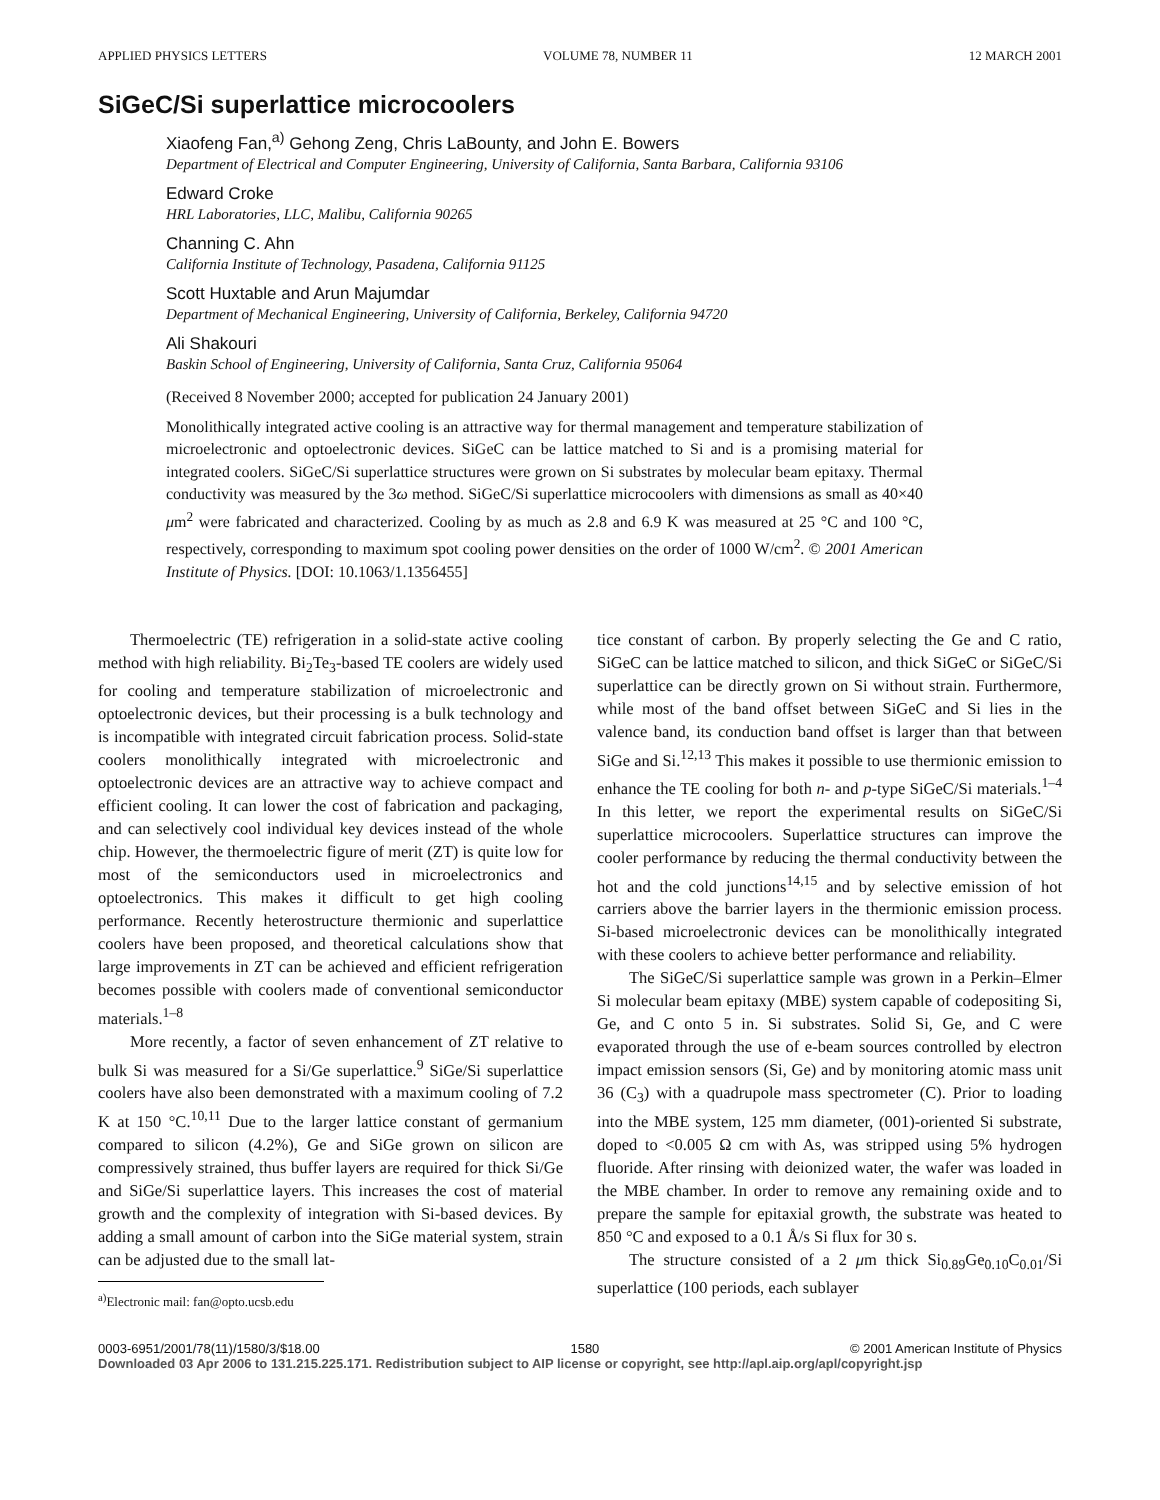APPLIED PHYSICS LETTERS VOLUME 78, NUMBER 11 12 MARCH 2001
SiGeC/Si superlattice microcoolers
Xiaofeng Fan,<sup>a)</sup> Gehong Zeng, Chris LaBounty, and John E. Bowers
Department of Electrical and Computer Engineering, University of California, Santa Barbara, California 93106
Edward Croke
HRL Laboratories, LLC, Malibu, California 90265
Channing C. Ahn
California Institute of Technology, Pasadena, California 91125
Scott Huxtable and Arun Majumdar
Department of Mechanical Engineering, University of California, Berkeley, California 94720
Ali Shakouri
Baskin School of Engineering, University of California, Santa Cruz, California 95064
(Received 8 November 2000; accepted for publication 24 January 2001)
Monolithically integrated active cooling is an attractive way for thermal management and temperature stabilization of microelectronic and optoelectronic devices. SiGeC can be lattice matched to Si and is a promising material for integrated coolers. SiGeC/Si superlattice structures were grown on Si substrates by molecular beam epitaxy. Thermal conductivity was measured by the 3ω method. SiGeC/Si superlattice microcoolers with dimensions as small as 40×40 μm<sup>2</sup> were fabricated and characterized. Cooling by as much as 2.8 and 6.9 K was measured at 25 °C and 100 °C, respectively, corresponding to maximum spot cooling power densities on the order of 1000 W/cm<sup>2</sup>. © 2001 American Institute of Physics. [DOI: 10.1063/1.1356455]
Thermoelectric (TE) refrigeration in a solid-state active cooling method with high reliability. Bi<sub>2</sub>Te<sub>3</sub>-based TE coolers are widely used for cooling and temperature stabilization of microelectronic and optoelectronic devices, but their processing is a bulk technology and is incompatible with integrated circuit fabrication process. Solid-state coolers monolithically integrated with microelectronic and optoelectronic devices are an attractive way to achieve compact and efficient cooling. It can lower the cost of fabrication and packaging, and can selectively cool individual key devices instead of the whole chip. However, the thermoelectric figure of merit (ZT) is quite low for most of the semiconductors used in microelectronics and optoelectronics. This makes it difficult to get high cooling performance. Recently heterostructure thermionic and superlattice coolers have been proposed, and theoretical calculations show that large improvements in ZT can be achieved and efficient refrigeration becomes possible with coolers made of conventional semiconductor materials.<sup>1–8</sup>
More recently, a factor of seven enhancement of ZT relative to bulk Si was measured for a Si/Ge superlattice.<sup>9</sup> SiGe/Si superlattice coolers have also been demonstrated with a maximum cooling of 7.2 K at 150 °C.<sup>10,11</sup> Due to the larger lattice constant of germanium compared to silicon (4.2%), Ge and SiGe grown on silicon are compressively strained, thus buffer layers are required for thick Si/Ge and SiGe/Si superlattice layers. This increases the cost of material growth and the complexity of integration with Si-based devices. By adding a small amount of carbon into the SiGe material system, strain can be adjusted due to the small lat-
<sup>a)</sup> Electronic mail: fan@opto.ucsb.edu
tice constant of carbon. By properly selecting the Ge and C ratio, SiGeC can be lattice matched to silicon, and thick SiGeC or SiGeC/Si superlattice can be directly grown on Si without strain. Furthermore, while most of the band offset between SiGeC and Si lies in the valence band, its conduction band offset is larger than that between SiGe and Si.<sup>12,13</sup> This makes it possible to use thermionic emission to enhance the TE cooling for both n- and p-type SiGeC/Si materials.<sup>1–4</sup> In this letter, we report the experimental results on SiGeC/Si superlattice microcoolers. Superlattice structures can improve the cooler performance by reducing the thermal conductivity between the hot and the cold junctions<sup>14,15</sup> and by selective emission of hot carriers above the barrier layers in the thermionic emission process. Si-based microelectronic devices can be monolithically integrated with these coolers to achieve better performance and reliability.
The SiGeC/Si superlattice sample was grown in a Perkin–Elmer Si molecular beam epitaxy (MBE) system capable of codepositing Si, Ge, and C onto 5 in. Si substrates. Solid Si, Ge, and C were evaporated through the use of e-beam sources controlled by electron impact emission sensors (Si, Ge) and by monitoring atomic mass unit 36 (C<sub>3</sub>) with a quadrupole mass spectrometer (C). Prior to loading into the MBE system, 125 mm diameter, (001)-oriented Si substrate, doped to <0.005 Ω cm with As, was stripped using 5% hydrogen fluoride. After rinsing with deionized water, the wafer was loaded in the MBE chamber. In order to remove any remaining oxide and to prepare the sample for epitaxial growth, the substrate was heated to 850 °C and exposed to a 0.1 Å/s Si flux for 30 s.
The structure consisted of a 2 μm thick Si<sub>0.89</sub>Ge<sub>0.10</sub>C<sub>0.01</sub>/Si superlattice (100 periods, each sublayer
0003-6951/2001/78(11)/1580/3/$18.00 1580 © 2001 American Institute of Physics
Downloaded 03 Apr 2006 to 131.215.225.171. Redistribution subject to AIP license or copyright, see http://apl.aip.org/apl/copyright.jsp